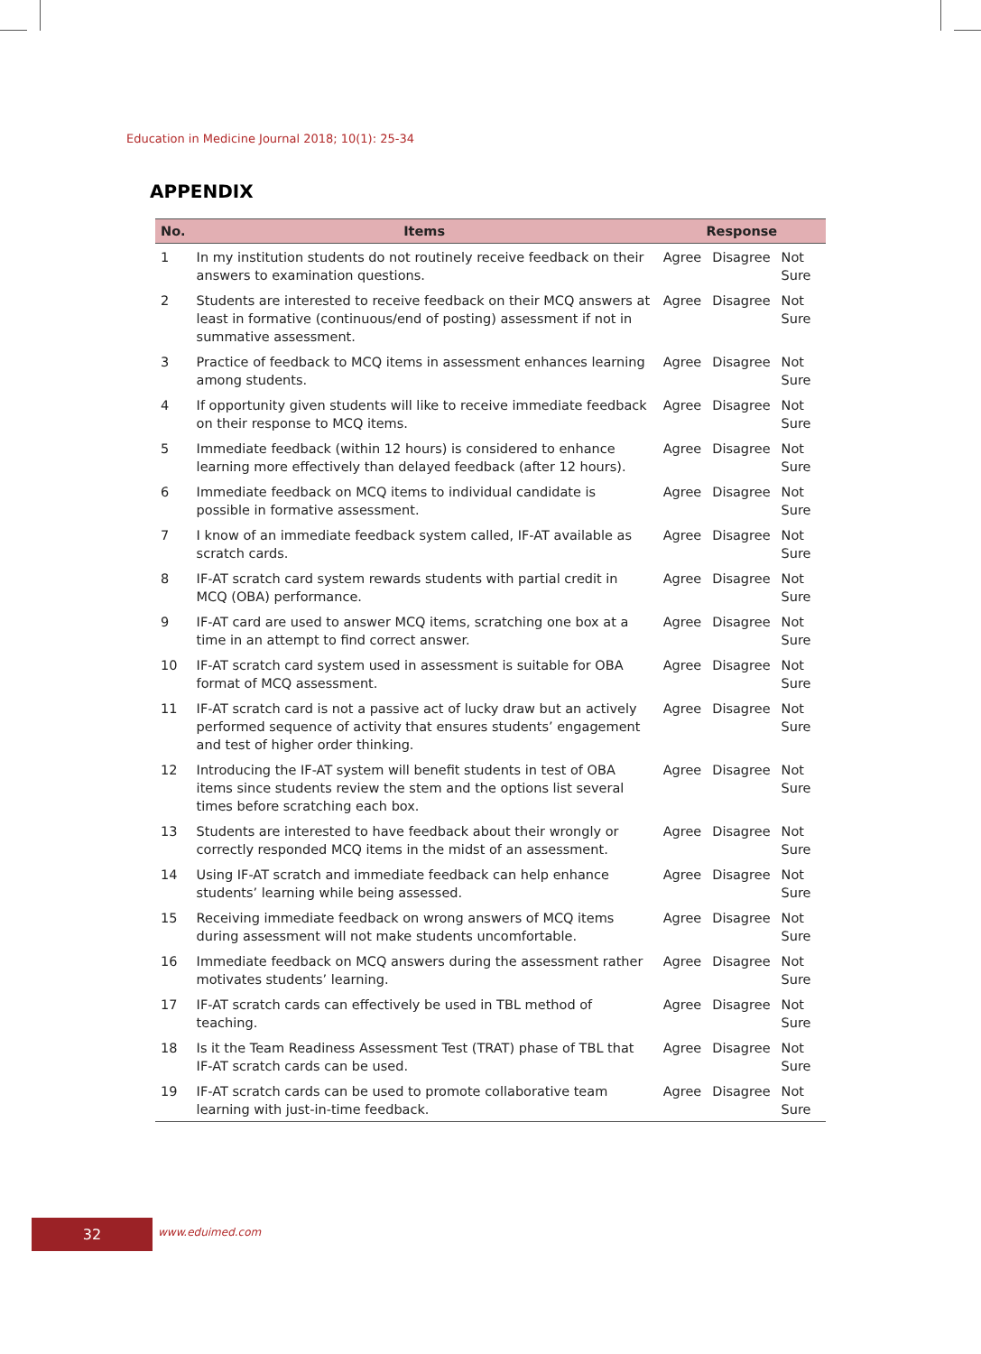Education in Medicine Journal 2018; 10(1): 25-34
APPENDIX
| No. | Items | Response | | |
| --- | --- | --- | --- | --- |
| 1 | In my institution students do not routinely receive feedback on their answers to examination questions. | Agree | Disagree | Not Sure |
| 2 | Students are interested to receive feedback on their MCQ answers at least in formative (continuous/end of posting) assessment if not in summative assessment. | Agree | Disagree | Not Sure |
| 3 | Practice of feedback to MCQ items in assessment enhances learning among students. | Agree | Disagree | Not Sure |
| 4 | If opportunity given students will like to receive immediate feedback on their response to MCQ items. | Agree | Disagree | Not Sure |
| 5 | Immediate feedback (within 12 hours) is considered to enhance learning more effectively than delayed feedback (after 12 hours). | Agree | Disagree | Not Sure |
| 6 | Immediate feedback on MCQ items to individual candidate is possible in formative assessment. | Agree | Disagree | Not Sure |
| 7 | I know of an immediate feedback system called, IF-AT available as scratch cards. | Agree | Disagree | Not Sure |
| 8 | IF-AT scratch card system rewards students with partial credit in MCQ (OBA) performance. | Agree | Disagree | Not Sure |
| 9 | IF-AT card are used to answer MCQ items, scratching one box at a time in an attempt to find correct answer. | Agree | Disagree | Not Sure |
| 10 | IF-AT scratch card system used in assessment is suitable for OBA format of MCQ assessment. | Agree | Disagree | Not Sure |
| 11 | IF-AT scratch card is not a passive act of lucky draw but an actively performed sequence of activity that ensures students’ engagement and test of higher order thinking. | Agree | Disagree | Not Sure |
| 12 | Introducing the IF-AT system will benefit students in test of OBA items since students review the stem and the options list several times before scratching each box. | Agree | Disagree | Not Sure |
| 13 | Students are interested to have feedback about their wrongly or correctly responded MCQ items in the midst of an assessment. | Agree | Disagree | Not Sure |
| 14 | Using IF-AT scratch and immediate feedback can help enhance students’ learning while being assessed. | Agree | Disagree | Not Sure |
| 15 | Receiving immediate feedback on wrong answers of MCQ items during assessment will not make students uncomfortable. | Agree | Disagree | Not Sure |
| 16 | Immediate feedback on MCQ answers during the assessment rather motivates students’ learning. | Agree | Disagree | Not Sure |
| 17 | IF-AT scratch cards can effectively be used in TBL method of teaching. | Agree | Disagree | Not Sure |
| 18 | Is it the Team Readiness Assessment Test (TRAT) phase of TBL that IF-AT scratch cards can be used. | Agree | Disagree | Not Sure |
| 19 | IF-AT scratch cards can be used to promote collaborative team learning with just-in-time feedback. | Agree | Disagree | Not Sure |
32 www.eduimed.com